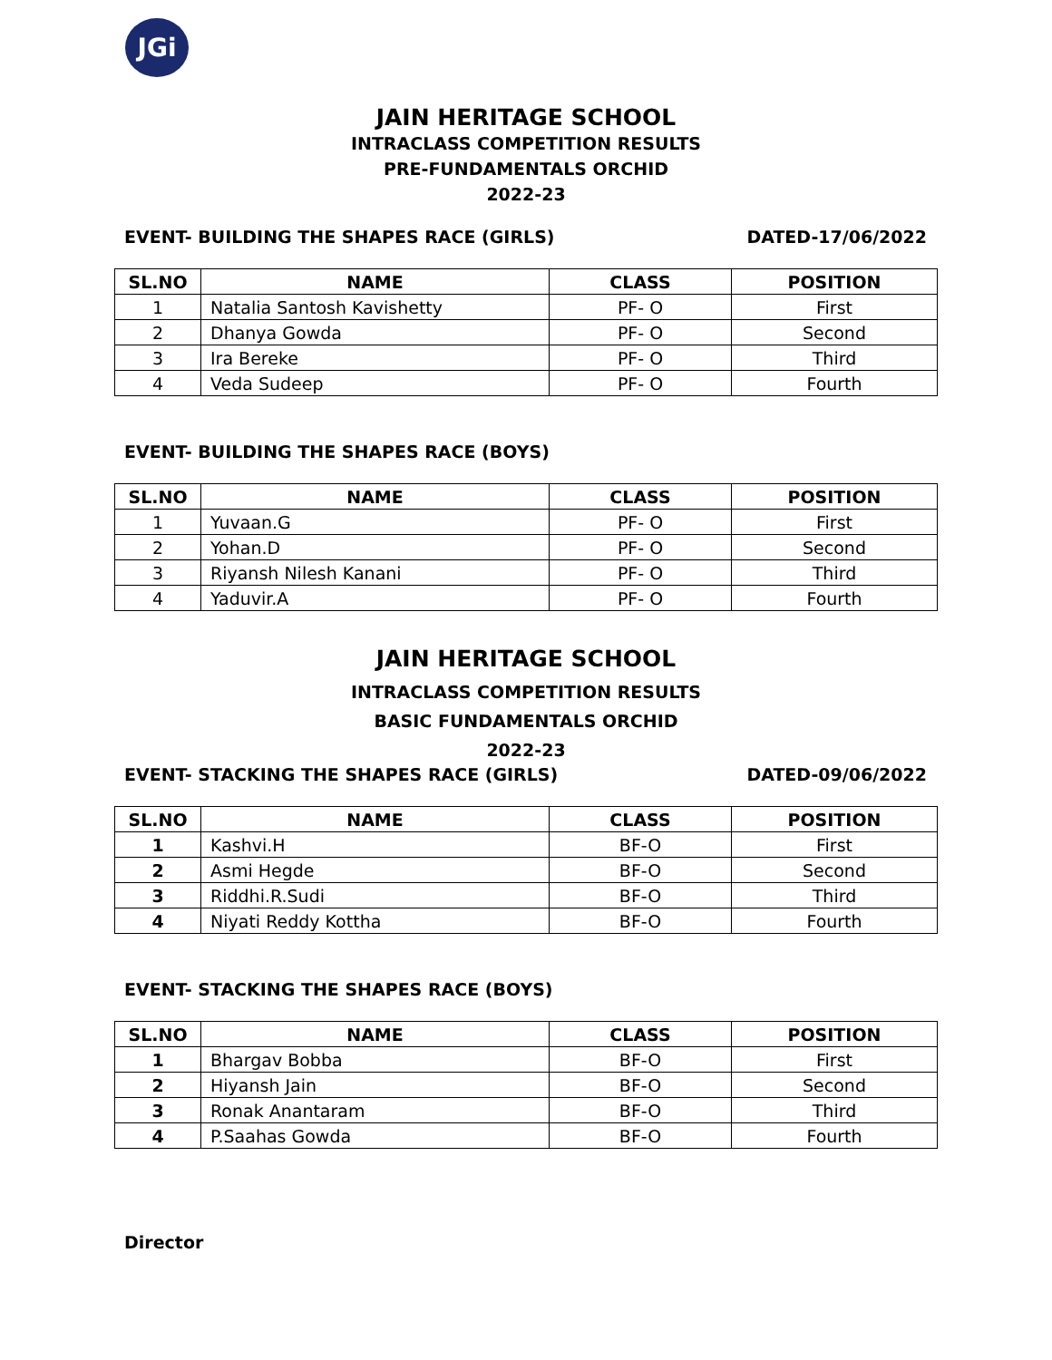JGi
JAIN HERITAGE SCHOOL
INTRACLASS COMPETITION RESULTS
PRE-FUNDAMENTALS ORCHID
2022-23
EVENT- BUILDING THE SHAPES RACE (GIRLS) DATED-17/06/2022
| SL.NO | NAME | CLASS | POSITION |
| --- | --- | --- | --- |
| 1 | Natalia Santosh Kavishetty | PF- O | First |
| 2 | Dhanya Gowda | PF- O | Second |
| 3 | Ira Bereke | PF- O | Third |
| 4 | Veda Sudeep | PF- O | Fourth |
EVENT- BUILDING THE SHAPES RACE (BOYS)
| SL.NO | NAME | CLASS | POSITION |
| --- | --- | --- | --- |
| 1 | Yuvaan.G | PF- O | First |
| 2 | Yohan.D | PF- O | Second |
| 3 | Riyansh Nilesh Kanani | PF- O | Third |
| 4 | Yaduvir.A | PF- O | Fourth |
JAIN HERITAGE SCHOOL
INTRACLASS COMPETITION RESULTS
BASIC FUNDAMENTALS ORCHID
2022-23
EVENT- STACKING THE SHAPES RACE (GIRLS) DATED-09/06/2022
| SL.NO | NAME | CLASS | POSITION |
| --- | --- | --- | --- |
| 1 | Kashvi.H | BF-O | First |
| 2 | Asmi Hegde | BF-O | Second |
| 3 | Riddhi.R.Sudi | BF-O | Third |
| 4 | Niyati Reddy Kottha | BF-O | Fourth |
EVENT- STACKING THE SHAPES RACE (BOYS)
| SL.NO | NAME | CLASS | POSITION |
| --- | --- | --- | --- |
| 1 | Bhargav Bobba | BF-O | First |
| 2 | Hiyansh Jain | BF-O | Second |
| 3 | Ronak Anantaram | BF-O | Third |
| 4 | P.Saahas Gowda | BF-O | Fourth |
Director